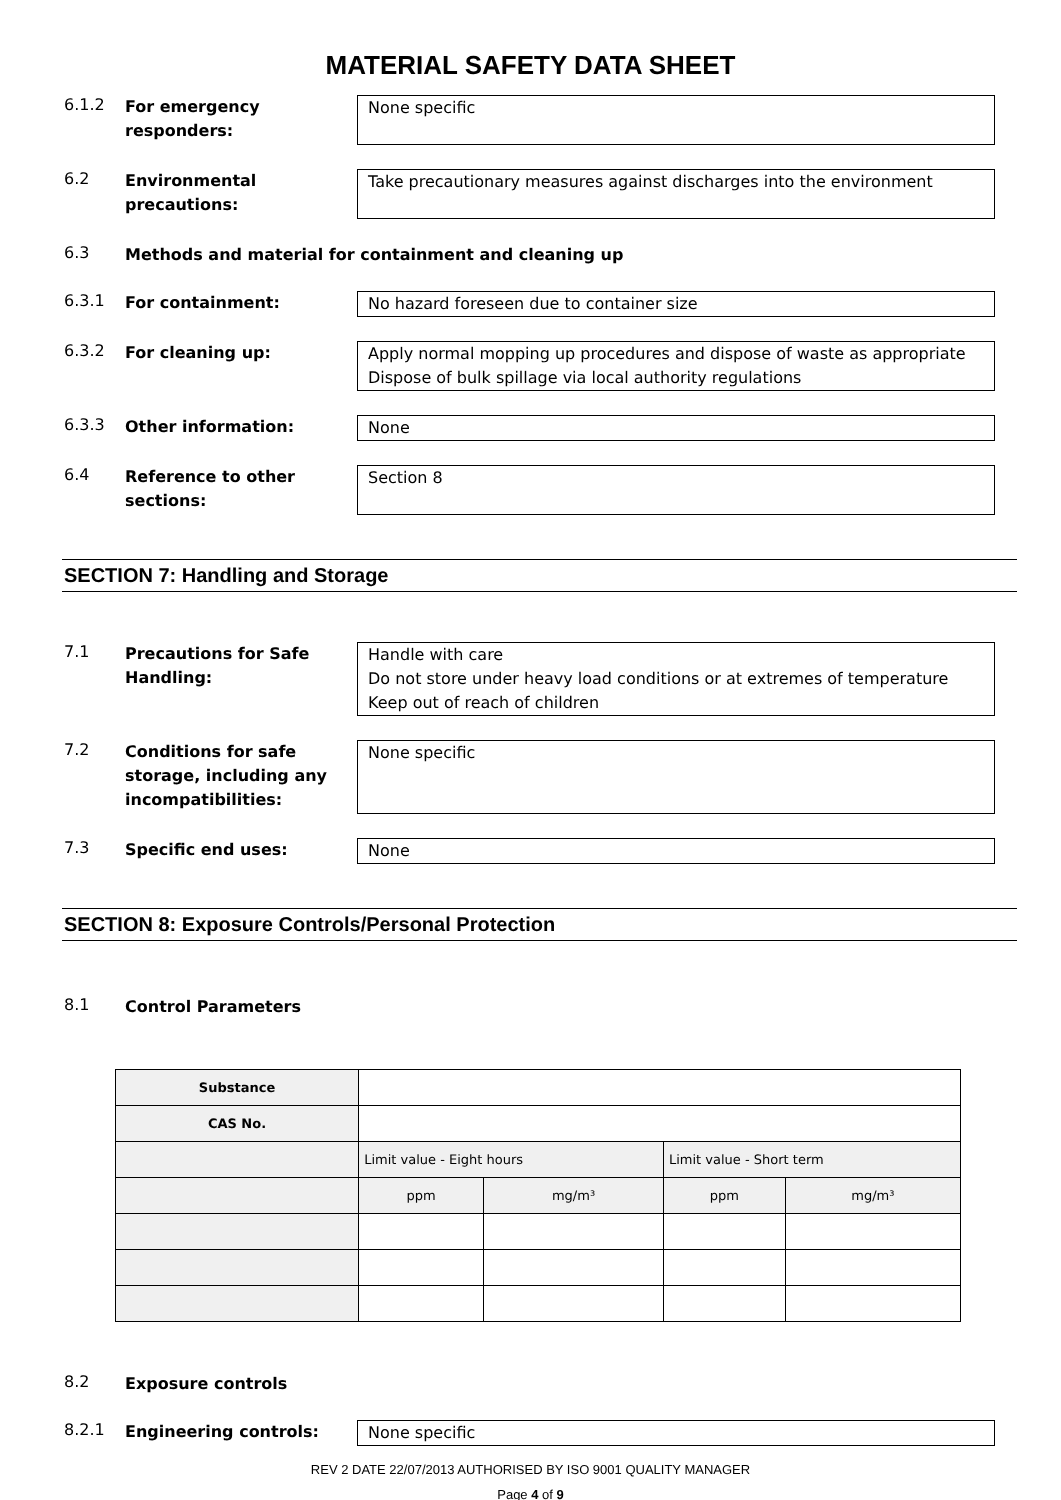MATERIAL SAFETY DATA SHEET
6.1.2
For emergency responders:
None specific
6.2
Environmental precautions:
Take precautionary measures against discharges into the environment
6.3
Methods and material for containment and cleaning up
6.3.1
For containment: No hazard foreseen due to container size
6.3.2
For cleaning up: Apply normal mopping up procedures and dispose of waste as appropriate
Dispose of bulk spillage via local authority regulations
6.3.3
Other information: None
6.4
Reference to other sections:
Section 8
SECTION 7: Handling and Storage
7.1
Precautions for Safe Handling:
Handle with care
Do not store under heavy load conditions or at extremes of temperature
Keep out of reach of children
7.2
Conditions for safe storage, including any incompatibilities:
None specific
7.3
Specific end uses: None
SECTION 8: Exposure Controls/Personal Protection
8.1
Control Parameters
| Substance | | | | |
| CAS No. | | | | |
| | Limit value - Eight hours | | Limit value - Short term | |
| | ppm | mg/m³ | ppm | mg/m³ |
8.2
Exposure controls
8.2.1
Engineering controls: None specific
REV 2 DATE 22/07/2013 AUTHORISED BY ISO 9001 QUALITY MANAGER
Page 4 of 9